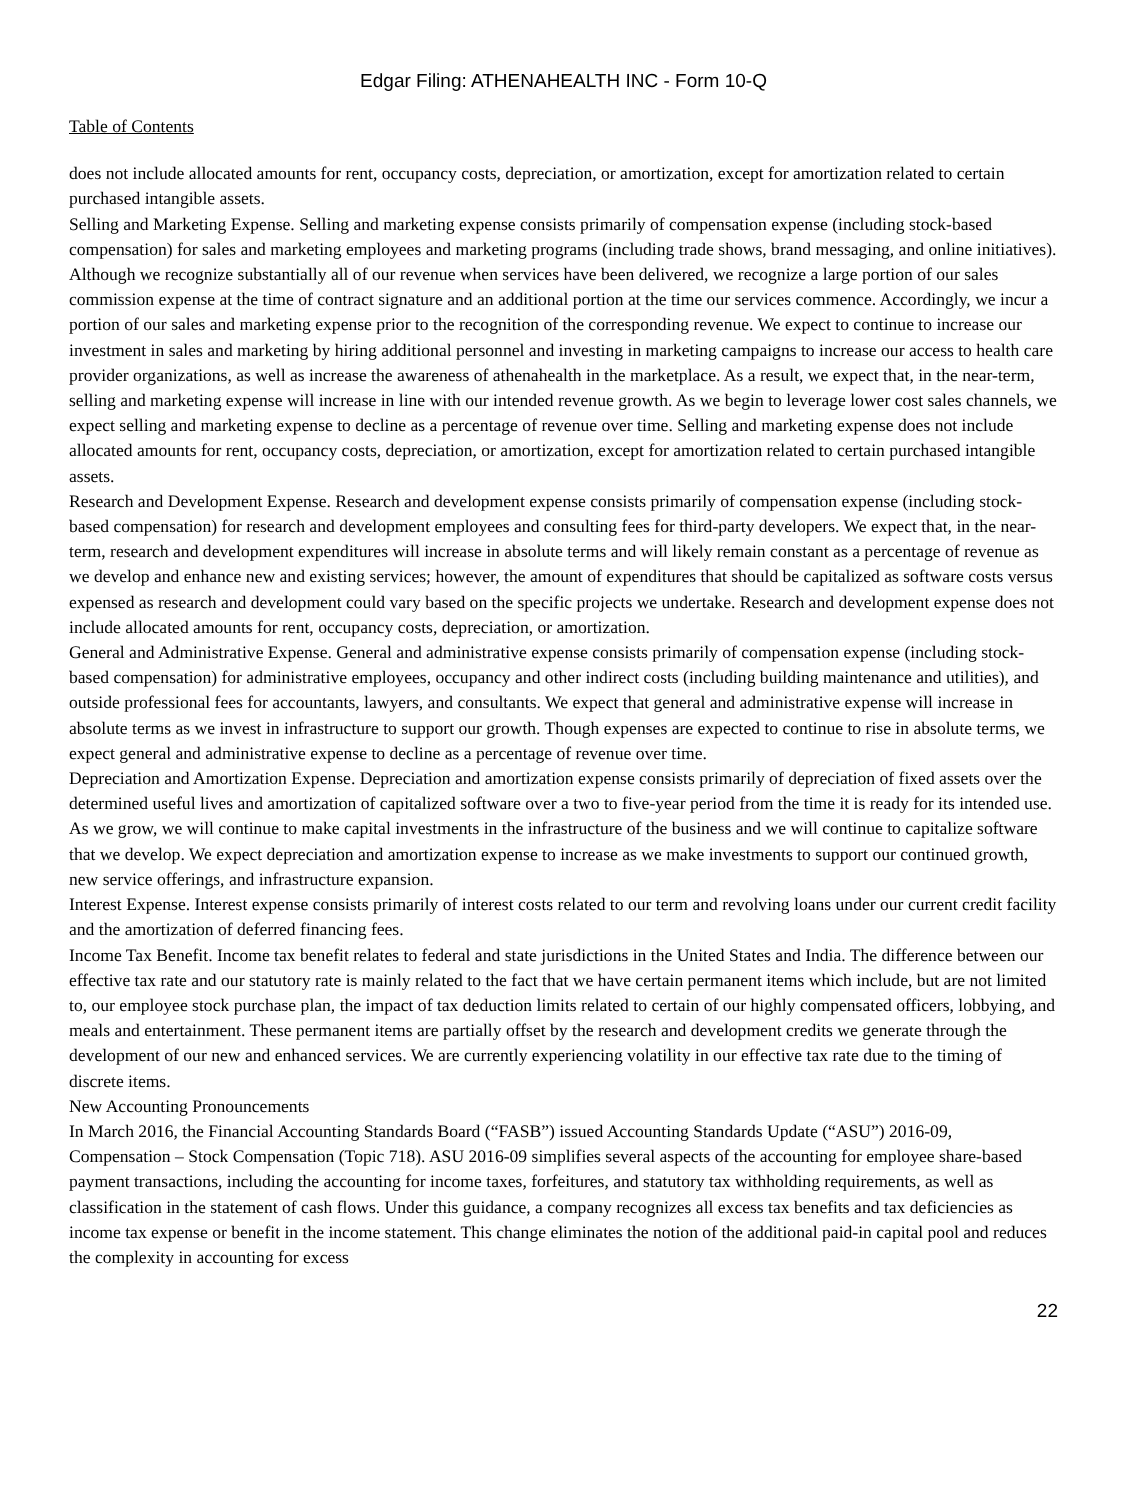Edgar Filing: ATHENAHEALTH INC - Form 10-Q
Table of Contents
does not include allocated amounts for rent, occupancy costs, depreciation, or amortization, except for amortization related to certain purchased intangible assets.
Selling and Marketing Expense. Selling and marketing expense consists primarily of compensation expense (including stock-based compensation) for sales and marketing employees and marketing programs (including trade shows, brand messaging, and online initiatives). Although we recognize substantially all of our revenue when services have been delivered, we recognize a large portion of our sales commission expense at the time of contract signature and an additional portion at the time our services commence. Accordingly, we incur a portion of our sales and marketing expense prior to the recognition of the corresponding revenue. We expect to continue to increase our investment in sales and marketing by hiring additional personnel and investing in marketing campaigns to increase our access to health care provider organizations, as well as increase the awareness of athenahealth in the marketplace. As a result, we expect that, in the near-term, selling and marketing expense will increase in line with our intended revenue growth. As we begin to leverage lower cost sales channels, we expect selling and marketing expense to decline as a percentage of revenue over time. Selling and marketing expense does not include allocated amounts for rent, occupancy costs, depreciation, or amortization, except for amortization related to certain purchased intangible assets.
Research and Development Expense. Research and development expense consists primarily of compensation expense (including stock-based compensation) for research and development employees and consulting fees for third-party developers. We expect that, in the near-term, research and development expenditures will increase in absolute terms and will likely remain constant as a percentage of revenue as we develop and enhance new and existing services; however, the amount of expenditures that should be capitalized as software costs versus expensed as research and development could vary based on the specific projects we undertake. Research and development expense does not include allocated amounts for rent, occupancy costs, depreciation, or amortization.
General and Administrative Expense. General and administrative expense consists primarily of compensation expense (including stock-based compensation) for administrative employees, occupancy and other indirect costs (including building maintenance and utilities), and outside professional fees for accountants, lawyers, and consultants. We expect that general and administrative expense will increase in absolute terms as we invest in infrastructure to support our growth. Though expenses are expected to continue to rise in absolute terms, we expect general and administrative expense to decline as a percentage of revenue over time.
Depreciation and Amortization Expense. Depreciation and amortization expense consists primarily of depreciation of fixed assets over the determined useful lives and amortization of capitalized software over a two to five-year period from the time it is ready for its intended use. As we grow, we will continue to make capital investments in the infrastructure of the business and we will continue to capitalize software that we develop. We expect depreciation and amortization expense to increase as we make investments to support our continued growth, new service offerings, and infrastructure expansion.
Interest Expense. Interest expense consists primarily of interest costs related to our term and revolving loans under our current credit facility and the amortization of deferred financing fees.
Income Tax Benefit. Income tax benefit relates to federal and state jurisdictions in the United States and India. The difference between our effective tax rate and our statutory rate is mainly related to the fact that we have certain permanent items which include, but are not limited to, our employee stock purchase plan, the impact of tax deduction limits related to certain of our highly compensated officers, lobbying, and meals and entertainment. These permanent items are partially offset by the research and development credits we generate through the development of our new and enhanced services. We are currently experiencing volatility in our effective tax rate due to the timing of discrete items.
New Accounting Pronouncements
In March 2016, the Financial Accounting Standards Board (“FASB”) issued Accounting Standards Update (“ASU”) 2016-09, Compensation – Stock Compensation (Topic 718). ASU 2016-09 simplifies several aspects of the accounting for employee share-based payment transactions, including the accounting for income taxes, forfeitures, and statutory tax withholding requirements, as well as classification in the statement of cash flows. Under this guidance, a company recognizes all excess tax benefits and tax deficiencies as income tax expense or benefit in the income statement. This change eliminates the notion of the additional paid-in capital pool and reduces the complexity in accounting for excess
22